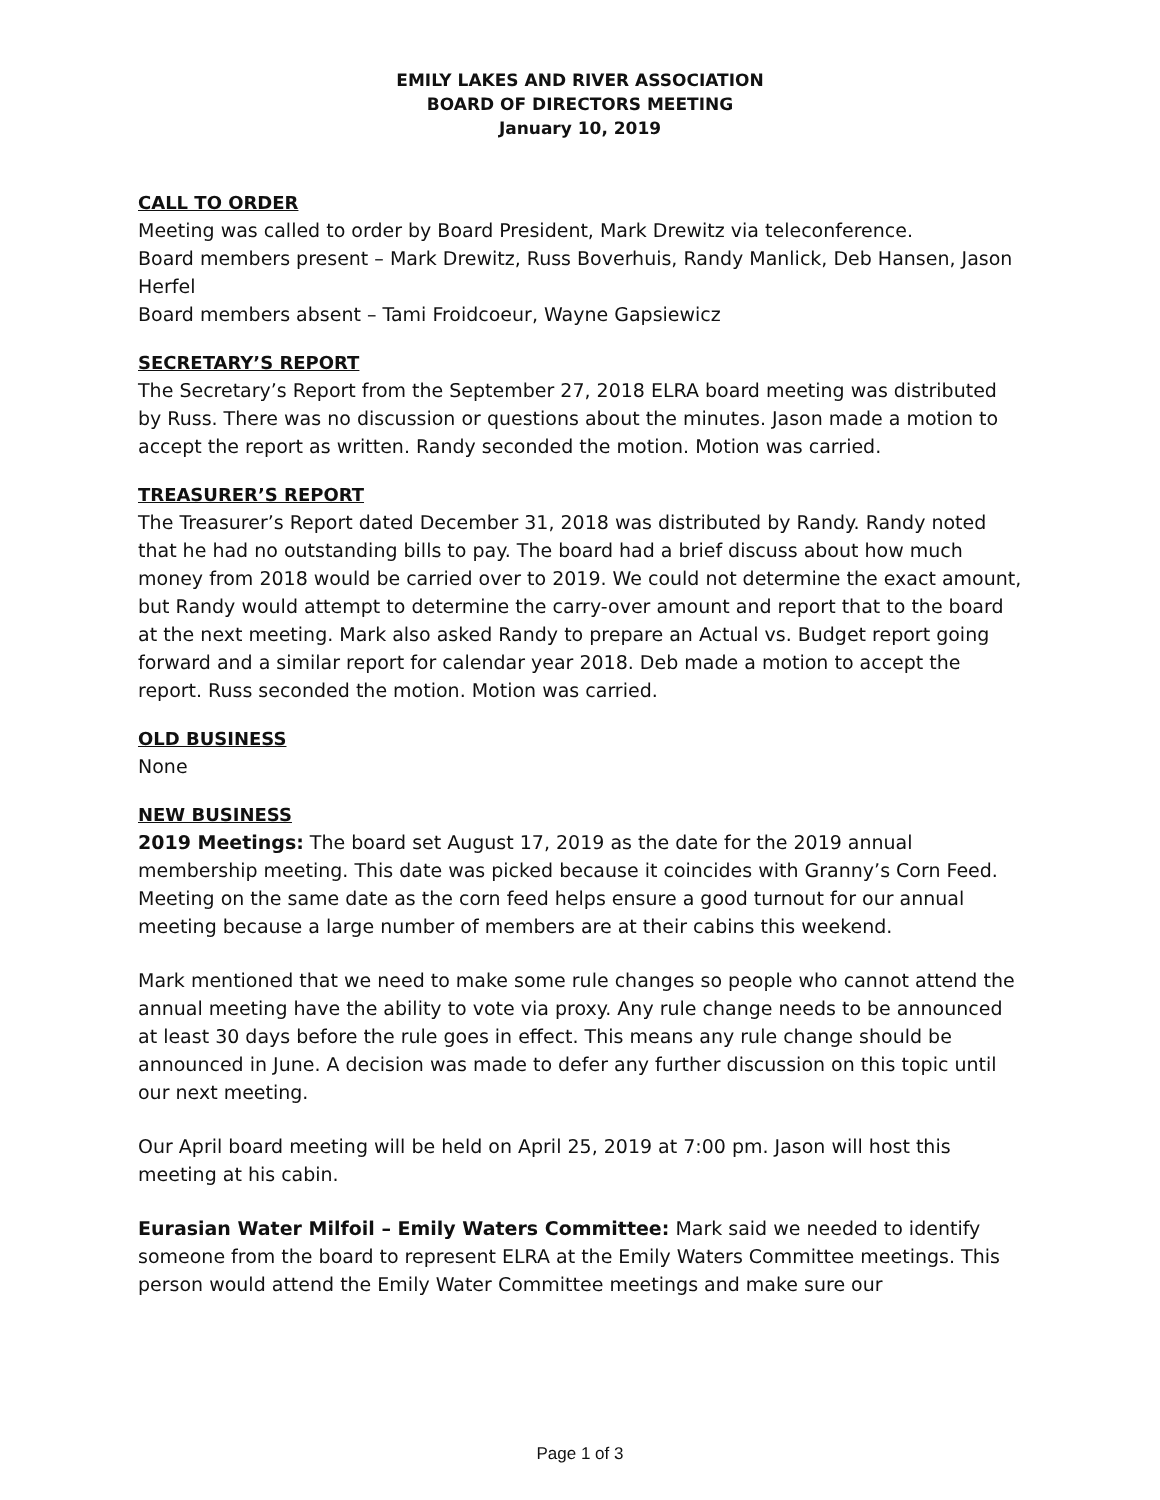EMILY LAKES AND RIVER ASSOCIATION
BOARD OF DIRECTORS MEETING
January 10, 2019
CALL TO ORDER
Meeting was called to order by Board President, Mark Drewitz via teleconference.
Board members present – Mark Drewitz, Russ Boverhuis, Randy Manlick, Deb Hansen, Jason Herfel
Board members absent – Tami Froidcoeur, Wayne Gapsiewicz
SECRETARY’S REPORT
The Secretary’s Report from the September 27, 2018 ELRA board meeting was distributed by Russ. There was no discussion or questions about the minutes. Jason made a motion to accept the report as written. Randy seconded the motion. Motion was carried.
TREASURER’S REPORT
The Treasurer’s Report dated December 31, 2018 was distributed by Randy. Randy noted that he had no outstanding bills to pay. The board had a brief discuss about how much money from 2018 would be carried over to 2019. We could not determine the exact amount, but Randy would attempt to determine the carry-over amount and report that to the board at the next meeting. Mark also asked Randy to prepare an Actual vs. Budget report going forward and a similar report for calendar year 2018. Deb made a motion to accept the report. Russ seconded the motion. Motion was carried.
OLD BUSINESS
None
NEW BUSINESS
2019 Meetings: The board set August 17, 2019 as the date for the 2019 annual membership meeting. This date was picked because it coincides with Granny’s Corn Feed. Meeting on the same date as the corn feed helps ensure a good turnout for our annual meeting because a large number of members are at their cabins this weekend.
Mark mentioned that we need to make some rule changes so people who cannot attend the annual meeting have the ability to vote via proxy. Any rule change needs to be announced at least 30 days before the rule goes in effect. This means any rule change should be announced in June. A decision was made to defer any further discussion on this topic until our next meeting.
Our April board meeting will be held on April 25, 2019 at 7:00 pm. Jason will host this meeting at his cabin.
Eurasian Water Milfoil – Emily Waters Committee: Mark said we needed to identify someone from the board to represent ELRA at the Emily Waters Committee meetings. This person would attend the Emily Water Committee meetings and make sure our
Page 1 of 3